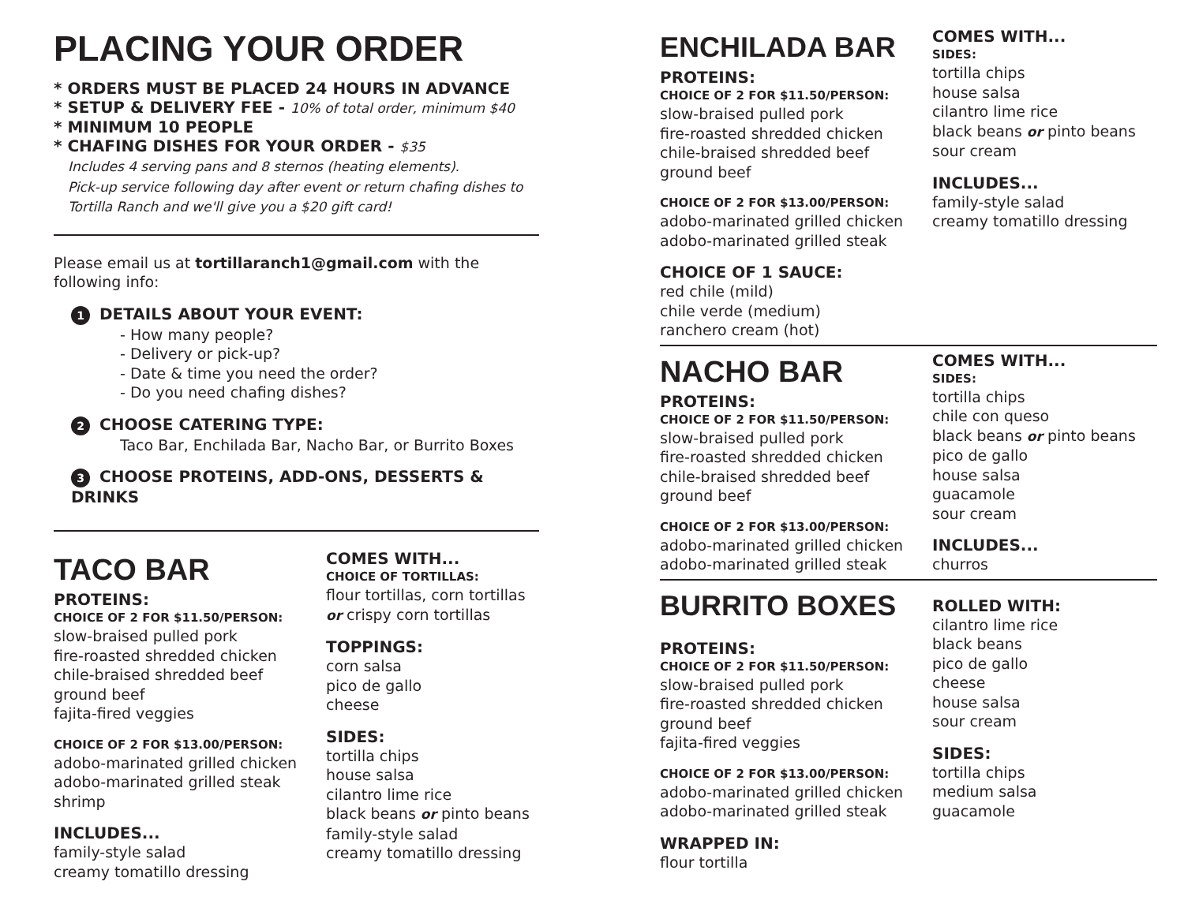PLACING YOUR ORDER
* ORDERS MUST BE PLACED 24 HOURS IN ADVANCE
* SETUP & DELIVERY FEE - 10% of total order, minimum $40
* MINIMUM 10 PEOPLE
* CHAFING DISHES FOR YOUR ORDER - $35
Includes 4 serving pans and 8 sternos (heating elements).
Pick-up service following day after event or return chafing dishes to
Tortilla Ranch and we'll give you a $20 gift card!
Please email us at tortillaranch1@gmail.com with the following info:
1 DETAILS ABOUT YOUR EVENT:
- How many people?
- Delivery or pick-up?
- Date & time you need the order?
- Do you need chafing dishes?
2 CHOOSE CATERING TYPE:
Taco Bar, Enchilada Bar, Nacho Bar, or Burrito Boxes
3 CHOOSE PROTEINS, ADD-ONS, DESSERTS & DRINKS
TACO BAR
PROTEINS:
CHOICE OF 2 FOR $11.50/PERSON:
slow-braised pulled pork
fire-roasted shredded chicken
chile-braised shredded beef
ground beef
fajita-fired veggies
CHOICE OF 2 FOR $13.00/PERSON:
adobo-marinated grilled chicken
adobo-marinated grilled steak
shrimp
INCLUDES...
family-style salad
creamy tomatillo dressing
COMES WITH...
CHOICE OF TORTILLAS:
flour tortillas, corn tortillas
or crispy corn tortillas
TOPPINGS:
corn salsa
pico de gallo
cheese
SIDES:
tortilla chips
house salsa
cilantro lime rice
black beans or pinto beans
family-style salad
creamy tomatillo dressing
ENCHILADA BAR
PROTEINS:
CHOICE OF 2 FOR $11.50/PERSON:
slow-braised pulled pork
fire-roasted shredded chicken
chile-braised shredded beef
ground beef
CHOICE OF 2 FOR $13.00/PERSON:
adobo-marinated grilled chicken
adobo-marinated grilled steak
CHOICE OF 1 SAUCE:
red chile (mild)
chile verde (medium)
ranchero cream (hot)
COMES WITH...
SIDES:
tortilla chips
house salsa
cilantro lime rice
black beans or pinto beans
sour cream
INCLUDES...
family-style salad
creamy tomatillo dressing
NACHO BAR
PROTEINS:
CHOICE OF 2 FOR $11.50/PERSON:
slow-braised pulled pork
fire-roasted shredded chicken
chile-braised shredded beef
ground beef
CHOICE OF 2 FOR $13.00/PERSON:
adobo-marinated grilled chicken
adobo-marinated grilled steak
COMES WITH...
SIDES:
tortilla chips
chile con queso
black beans or pinto beans
pico de gallo
house salsa
guacamole
sour cream
INCLUDES...
churros
BURRITO BOXES
PROTEINS:
CHOICE OF 2 FOR $11.50/PERSON:
slow-braised pulled pork
fire-roasted shredded chicken
ground beef
fajita-fired veggies
CHOICE OF 2 FOR $13.00/PERSON:
adobo-marinated grilled chicken
adobo-marinated grilled steak
WRAPPED IN:
flour tortilla
ROLLED WITH:
cilantro lime rice
black beans
pico de gallo
cheese
house salsa
sour cream
SIDES:
tortilla chips
medium salsa
guacamole